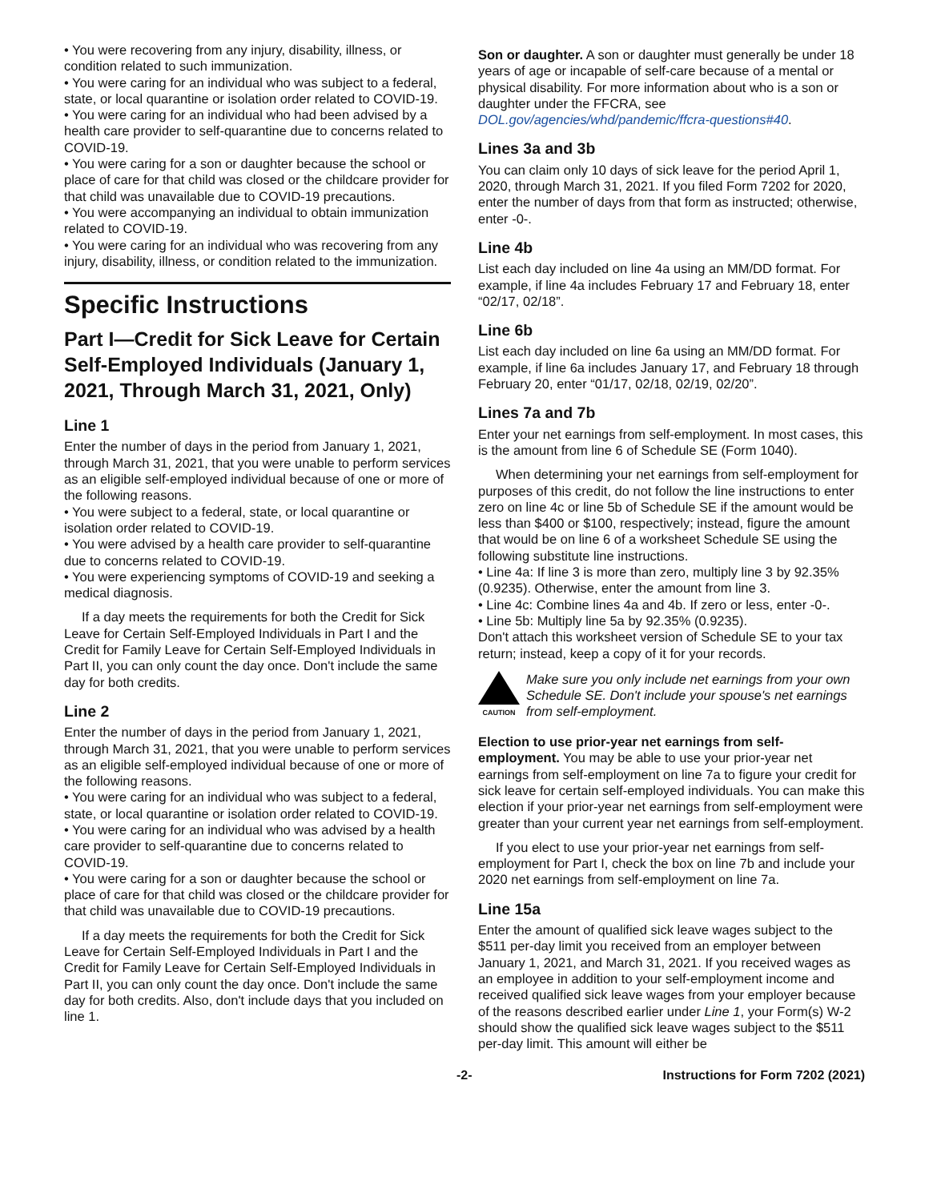• You were recovering from any injury, disability, illness, or condition related to such immunization.
• You were caring for an individual who was subject to a federal, state, or local quarantine or isolation order related to COVID-19.
• You were caring for an individual who had been advised by a health care provider to self-quarantine due to concerns related to COVID-19.
• You were caring for a son or daughter because the school or place of care for that child was closed or the childcare provider for that child was unavailable due to COVID-19 precautions.
• You were accompanying an individual to obtain immunization related to COVID-19.
• You were caring for an individual who was recovering from any injury, disability, illness, or condition related to the immunization.
Specific Instructions
Part I—Credit for Sick Leave for Certain Self-Employed Individuals (January 1, 2021, Through March 31, 2021, Only)
Line 1
Enter the number of days in the period from January 1, 2021, through March 31, 2021, that you were unable to perform services as an eligible self-employed individual because of one or more of the following reasons.
• You were subject to a federal, state, or local quarantine or isolation order related to COVID-19.
• You were advised by a health care provider to self-quarantine due to concerns related to COVID-19.
• You were experiencing symptoms of COVID-19 and seeking a medical diagnosis.
If a day meets the requirements for both the Credit for Sick Leave for Certain Self-Employed Individuals in Part I and the Credit for Family Leave for Certain Self-Employed Individuals in Part II, you can only count the day once. Don't include the same day for both credits.
Line 2
Enter the number of days in the period from January 1, 2021, through March 31, 2021, that you were unable to perform services as an eligible self-employed individual because of one or more of the following reasons.
• You were caring for an individual who was subject to a federal, state, or local quarantine or isolation order related to COVID-19.
• You were caring for an individual who was advised by a health care provider to self-quarantine due to concerns related to COVID-19.
• You were caring for a son or daughter because the school or place of care for that child was closed or the childcare provider for that child was unavailable due to COVID-19 precautions.
If a day meets the requirements for both the Credit for Sick Leave for Certain Self-Employed Individuals in Part I and the Credit for Family Leave for Certain Self-Employed Individuals in Part II, you can only count the day once. Don't include the same day for both credits. Also, don't include days that you included on line 1.
Son or daughter. A son or daughter must generally be under 18 years of age or incapable of self-care because of a mental or physical disability. For more information about who is a son or daughter under the FFCRA, see DOL.gov/agencies/whd/pandemic/ffcra-questions#40.
Lines 3a and 3b
You can claim only 10 days of sick leave for the period April 1, 2020, through March 31, 2021. If you filed Form 7202 for 2020, enter the number of days from that form as instructed; otherwise, enter -0-.
Line 4b
List each day included on line 4a using an MM/DD format. For example, if line 4a includes February 17 and February 18, enter “02/17, 02/18”.
Line 6b
List each day included on line 6a using an MM/DD format. For example, if line 6a includes January 17, and February 18 through February 20, enter “01/17, 02/18, 02/19, 02/20”.
Lines 7a and 7b
Enter your net earnings from self-employment. In most cases, this is the amount from line 6 of Schedule SE (Form 1040).
When determining your net earnings from self-employment for purposes of this credit, do not follow the line instructions to enter zero on line 4c or line 5b of Schedule SE if the amount would be less than $400 or $100, respectively; instead, figure the amount that would be on line 6 of a worksheet Schedule SE using the following substitute line instructions.
• Line 4a: If line 3 is more than zero, multiply line 3 by 92.35% (0.9235). Otherwise, enter the amount from line 3.
• Line 4c: Combine lines 4a and 4b. If zero or less, enter -0-.
• Line 5b: Multiply line 5a by 92.35% (0.9235).
Don't attach this worksheet version of Schedule SE to your tax return; instead, keep a copy of it for your records.
CAUTION
Make sure you only include net earnings from your own Schedule SE. Don't include your spouse's net earnings from self-employment.
Election to use prior-year net earnings from self-employment. You may be able to use your prior-year net earnings from self-employment on line 7a to figure your credit for sick leave for certain self-employed individuals. You can make this election if your prior-year net earnings from self-employment were greater than your current year net earnings from self-employment.
If you elect to use your prior-year net earnings from self-employment for Part I, check the box on line 7b and include your 2020 net earnings from self-employment on line 7a.
Line 15a
Enter the amount of qualified sick leave wages subject to the $511 per-day limit you received from an employer between January 1, 2021, and March 31, 2021. If you received wages as an employee in addition to your self-employment income and received qualified sick leave wages from your employer because of the reasons described earlier under Line 1, your Form(s) W-2 should show the qualified sick leave wages subject to the $511 per-day limit. This amount will either be
-2- Instructions for Form 7202 (2021)